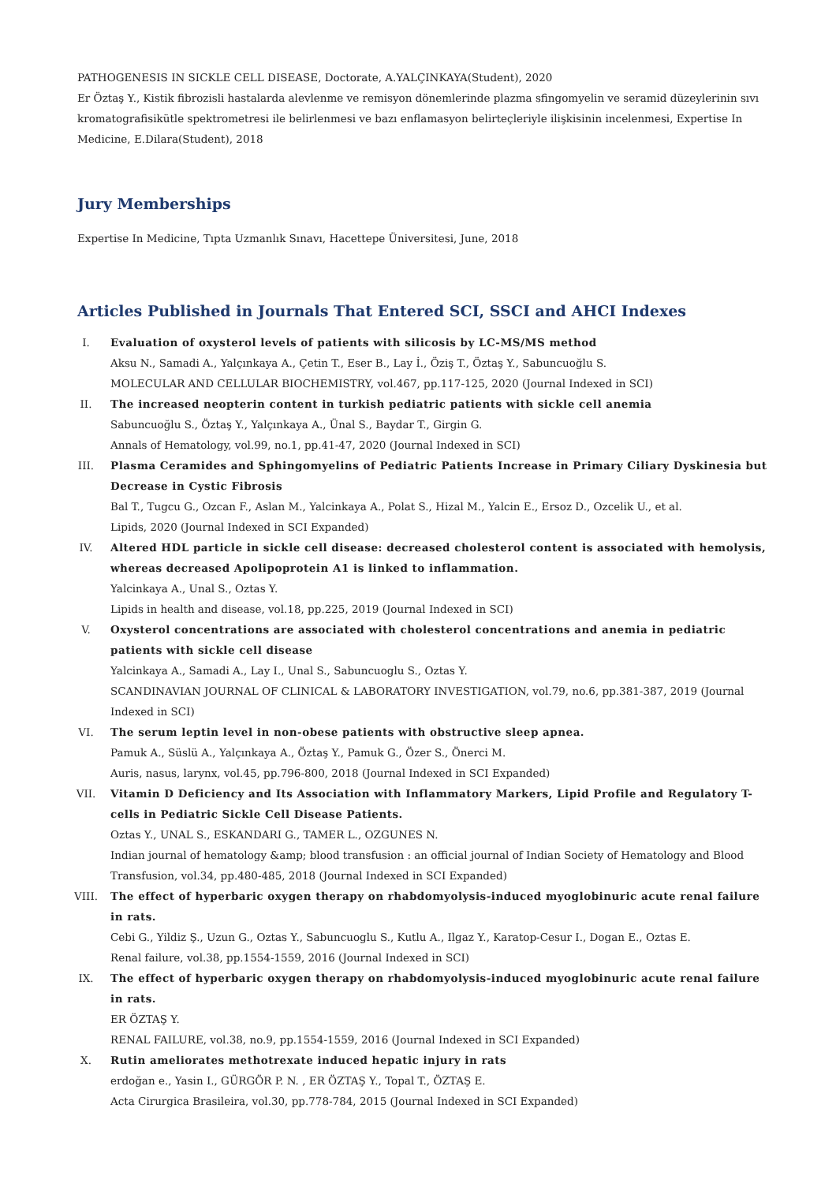PATHOGENESIS IN SICKLE CELL DISEASE, Doctorate, A.YALÇINKAYA(Student), 2020
Er Öztaş Y., Kistik fibrozisli hastalarda alevlenme ve remisyon dönemlerinde plazma sfingomyelin ve seramid düzeylerinin sıvı kromatografisikütle spektrometresi ile belirlenmesi ve bazı enflamasyon belirteçleriyle ilişkisinin incelenmesi, Expertise In Medicine, E.Dilara(Student), 2018
Jury Memberships
Expertise In Medicine, Tıpta Uzmanlık Sınavı, Hacettepe Üniversitesi, June, 2018
Articles Published in Journals That Entered SCI, SSCI and AHCI Indexes
I. Evaluation of oxysterol levels of patients with silicosis by LC-MS/MS method
Aksu N., Samadi A., Yalçınkaya A., Çetin T., Eser B., Lay İ., Öziş T., Öztaş Y., Sabuncuoğlu S.
MOLECULAR AND CELLULAR BIOCHEMISTRY, vol.467, pp.117-125, 2020 (Journal Indexed in SCI)
II. The increased neopterin content in turkish pediatric patients with sickle cell anemia
Sabuncuoğlu S., Öztaş Y., Yalçınkaya A., Ünal S., Baydar T., Girgin G.
Annals of Hematology, vol.99, no.1, pp.41-47, 2020 (Journal Indexed in SCI)
III. Plasma Ceramides and Sphingomyelins of Pediatric Patients Increase in Primary Ciliary Dyskinesia but Decrease in Cystic Fibrosis
Bal T., Tugcu G., Ozcan F., Aslan M., Yalcinkaya A., Polat S., Hizal M., Yalcin E., Ersoz D., Ozcelik U., et al.
Lipids, 2020 (Journal Indexed in SCI Expanded)
IV. Altered HDL particle in sickle cell disease: decreased cholesterol content is associated with hemolysis, whereas decreased Apolipoprotein A1 is linked to inflammation.
Yalcinkaya A., Unal S., Oztas Y.
Lipids in health and disease, vol.18, pp.225, 2019 (Journal Indexed in SCI)
V. Oxysterol concentrations are associated with cholesterol concentrations and anemia in pediatric patients with sickle cell disease
Yalcinkaya A., Samadi A., Lay I., Unal S., Sabuncuoglu S., Oztas Y.
SCANDINAVIAN JOURNAL OF CLINICAL & LABORATORY INVESTIGATION, vol.79, no.6, pp.381-387, 2019 (Journal Indexed in SCI)
VI. The serum leptin level in non-obese patients with obstructive sleep apnea.
Pamuk A., Süslü A., Yalçınkaya A., Öztaş Y., Pamuk G., Özer S., Önerci M.
Auris, nasus, larynx, vol.45, pp.796-800, 2018 (Journal Indexed in SCI Expanded)
VII. Vitamin D Deficiency and Its Association with Inflammatory Markers, Lipid Profile and Regulatory T-cells in Pediatric Sickle Cell Disease Patients.
Oztas Y., UNAL S., ESKANDARI G., TAMER L., OZGUNES N.
Indian journal of hematology &amp; blood transfusion : an official journal of Indian Society of Hematology and Blood Transfusion, vol.34, pp.480-485, 2018 (Journal Indexed in SCI Expanded)
VIII. The effect of hyperbaric oxygen therapy on rhabdomyolysis-induced myoglobinuric acute renal failure in rats.
Cebi G., Yildiz Ş., Uzun G., Oztas Y., Sabuncuoglu S., Kutlu A., Ilgaz Y., Karatop-Cesur I., Dogan E., Oztas E.
Renal failure, vol.38, pp.1554-1559, 2016 (Journal Indexed in SCI)
IX. The effect of hyperbaric oxygen therapy on rhabdomyolysis-induced myoglobinuric acute renal failure in rats.
ER ÖZTAŞ Y.
RENAL FAILURE, vol.38, no.9, pp.1554-1559, 2016 (Journal Indexed in SCI Expanded)
X. Rutin ameliorates methotrexate induced hepatic injury in rats
erdoğan e., Yasin I., GÜRGÖR P. N. , ER ÖZTAŞ Y., Topal T., ÖZTAŞ E.
Acta Cirurgica Brasileira, vol.30, pp.778-784, 2015 (Journal Indexed in SCI Expanded)